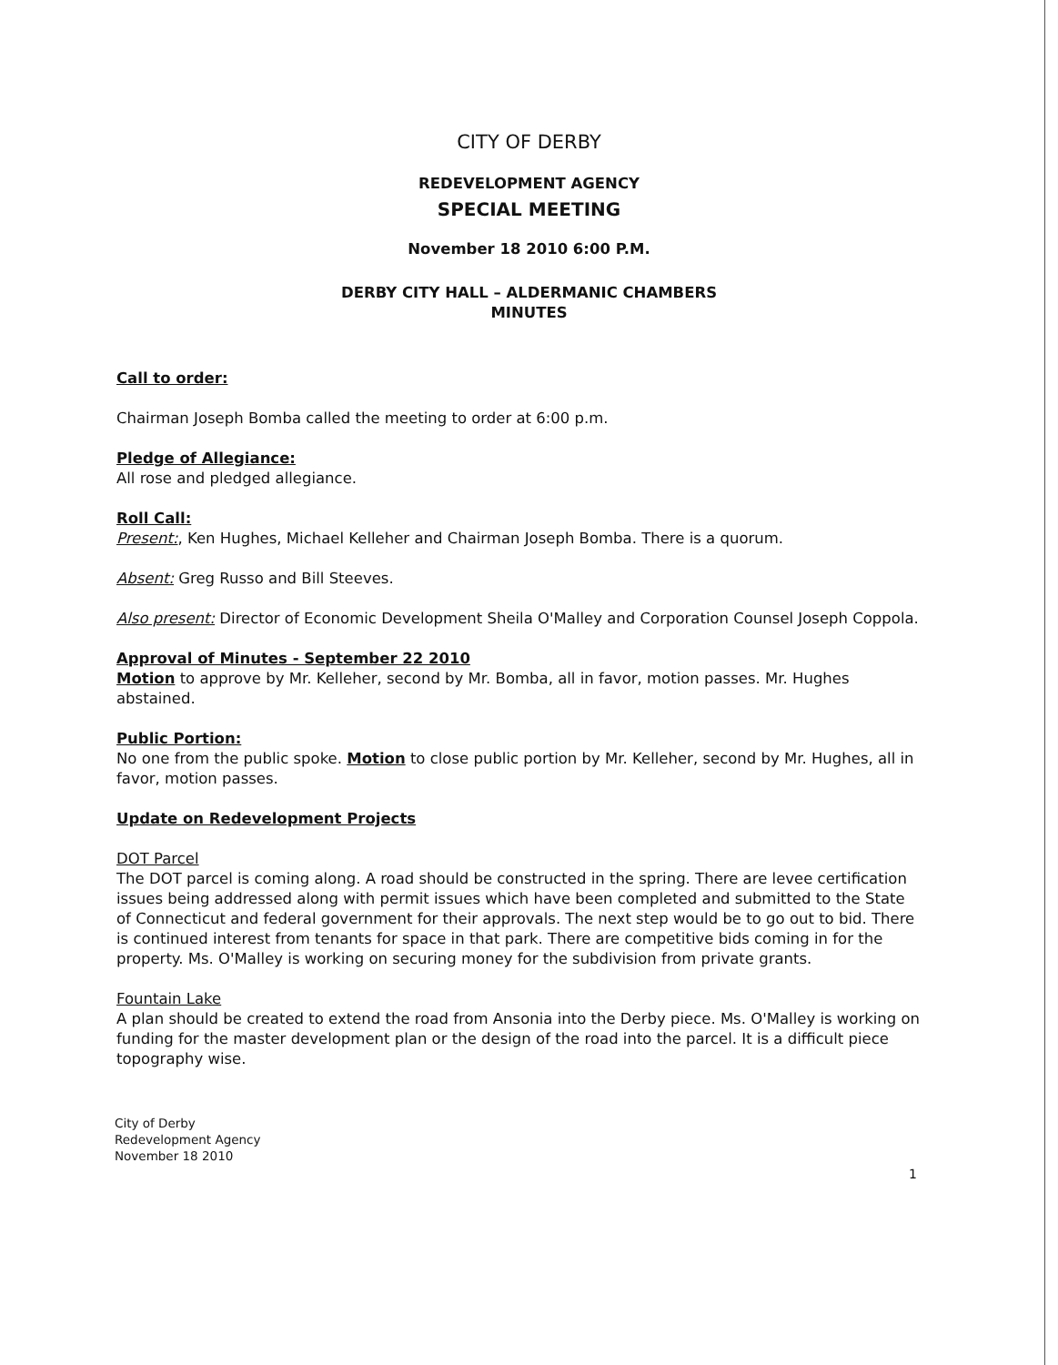CITY OF DERBY
REDEVELOPMENT AGENCY
SPECIAL MEETING
November 18 2010 6:00 P.M.
DERBY CITY HALL – ALDERMANIC CHAMBERS
MINUTES
Call to order:
Chairman Joseph Bomba called the meeting to order at 6:00 p.m.
Pledge of Allegiance:
All rose and pledged allegiance.
Roll Call:
Present:, Ken Hughes, Michael Kelleher and Chairman Joseph Bomba. There is a quorum.
Absent: Greg Russo and Bill Steeves.
Also present: Director of Economic Development Sheila O'Malley and Corporation Counsel Joseph Coppola.
Approval of Minutes - September 22 2010
Motion to approve by Mr. Kelleher, second by Mr. Bomba, all in favor, motion passes. Mr. Hughes abstained.
Public Portion:
No one from the public spoke. Motion to close public portion by Mr. Kelleher, second by Mr. Hughes, all in favor, motion passes.
Update on Redevelopment Projects
DOT Parcel
The DOT parcel is coming along. A road should be constructed in the spring. There are levee certification issues being addressed along with permit issues which have been completed and submitted to the State of Connecticut and federal government for their approvals. The next step would be to go out to bid. There is continued interest from tenants for space in that park. There are competitive bids coming in for the property. Ms. O'Malley is working on securing money for the subdivision from private grants.
Fountain Lake
A plan should be created to extend the road from Ansonia into the Derby piece. Ms. O'Malley is working on funding for the master development plan or the design of the road into the parcel. It is a difficult piece topography wise.
City of Derby
Redevelopment Agency
November 18 2010
1